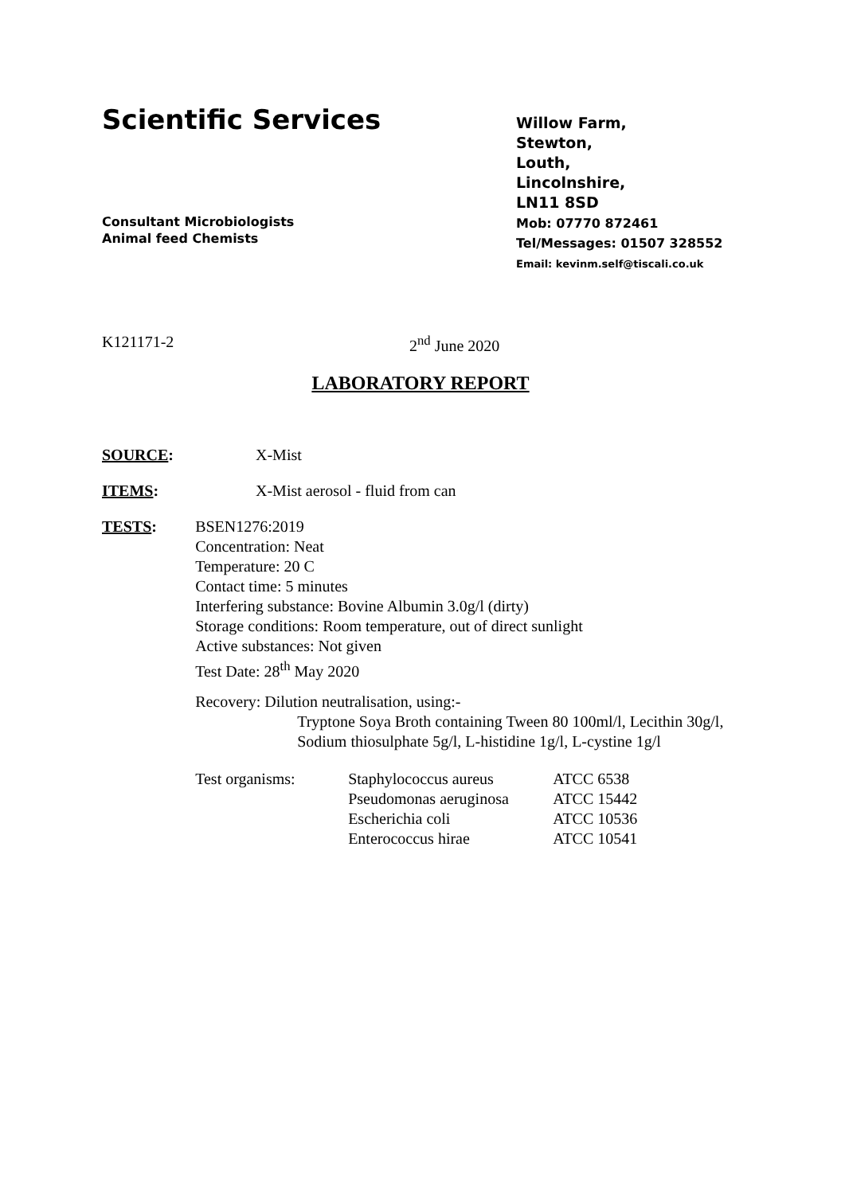Scientific Services
Consultant Microbiologists
Animal feed Chemists
Willow Farm,
Stewton,
Louth,
Lincolnshire,
LN11 8SD
Mob: 07770 872461
Tel/Messages: 01507 328552
Email: kevinm.self@tiscali.co.uk
K121171-2 2<sup>nd</sup> June 2020
LABORATORY REPORT
SOURCE: X-Mist
ITEMS: X-Mist aerosol - fluid from can
TESTS: BSEN1276:2019
Concentration: Neat
Temperature: 20 C
Contact time: 5 minutes
Interfering substance: Bovine Albumin 3.0g/l (dirty)
Storage conditions: Room temperature, out of direct sunlight
Active substances: Not given
Test Date: 28<sup>th</sup> May 2020
Recovery: Dilution neutralisation, using:-
Tryptone Soya Broth containing Tween 80 100ml/l, Lecithin 30g/l, Sodium thiosulphate 5g/l, L-histidine 1g/l, L-cystine 1g/l
| Test organisms: | Staphylococcus aureus | ATCC 6538 |
| | Pseudomonas aeruginosa | ATCC 15442 |
| | Escherichia coli | ATCC 10536 |
| | Enterococcus hirae | ATCC 10541 |